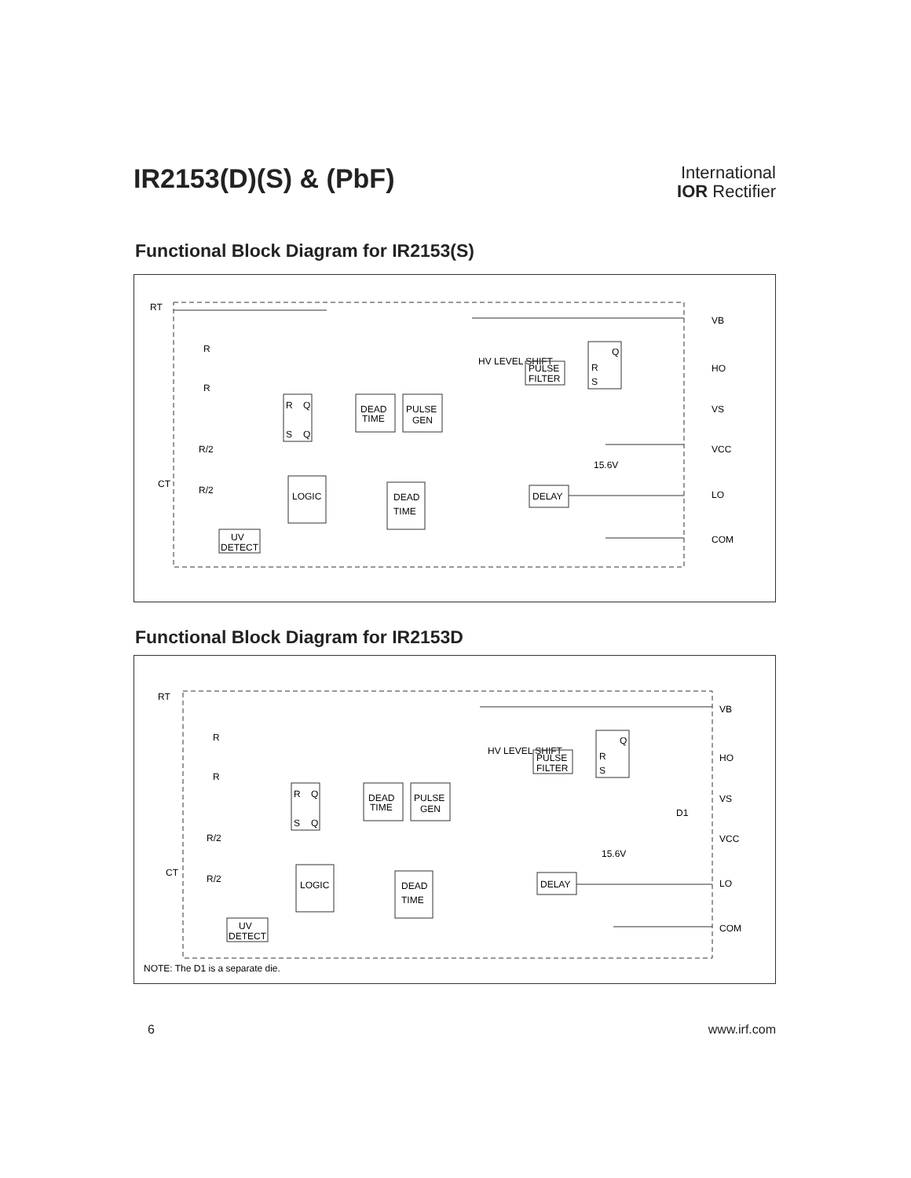IR2153(D)(S) & (PbF)
International
IOR Rectifier
Functional Block Diagram for IR2153(S)
RT
VB
HO
VS
VCC
LO
COM
CT
R
R
R/2
R/2
R
Q
S
Q
DEAD
TIME
PULSE
GEN
HV LEVEL SHIFT
PULSE
FILTER
Q
R
S
LOGIC
DEAD
TIME
DELAY
15.6V
UV
DETECT
Functional Block Diagram for IR2153D
RT
VB
HO
VS
VCC
LO
COM
CT
D1
R
R
R/2
R/2
R
Q
S
Q
DEAD
TIME
PULSE
GEN
HV LEVEL SHIFT
PULSE
FILTER
Q
R
S
LOGIC
DEAD
TIME
DELAY
15.6V
UV
DETECT
NOTE: The D1 is a separate die.
6 www.irf.com